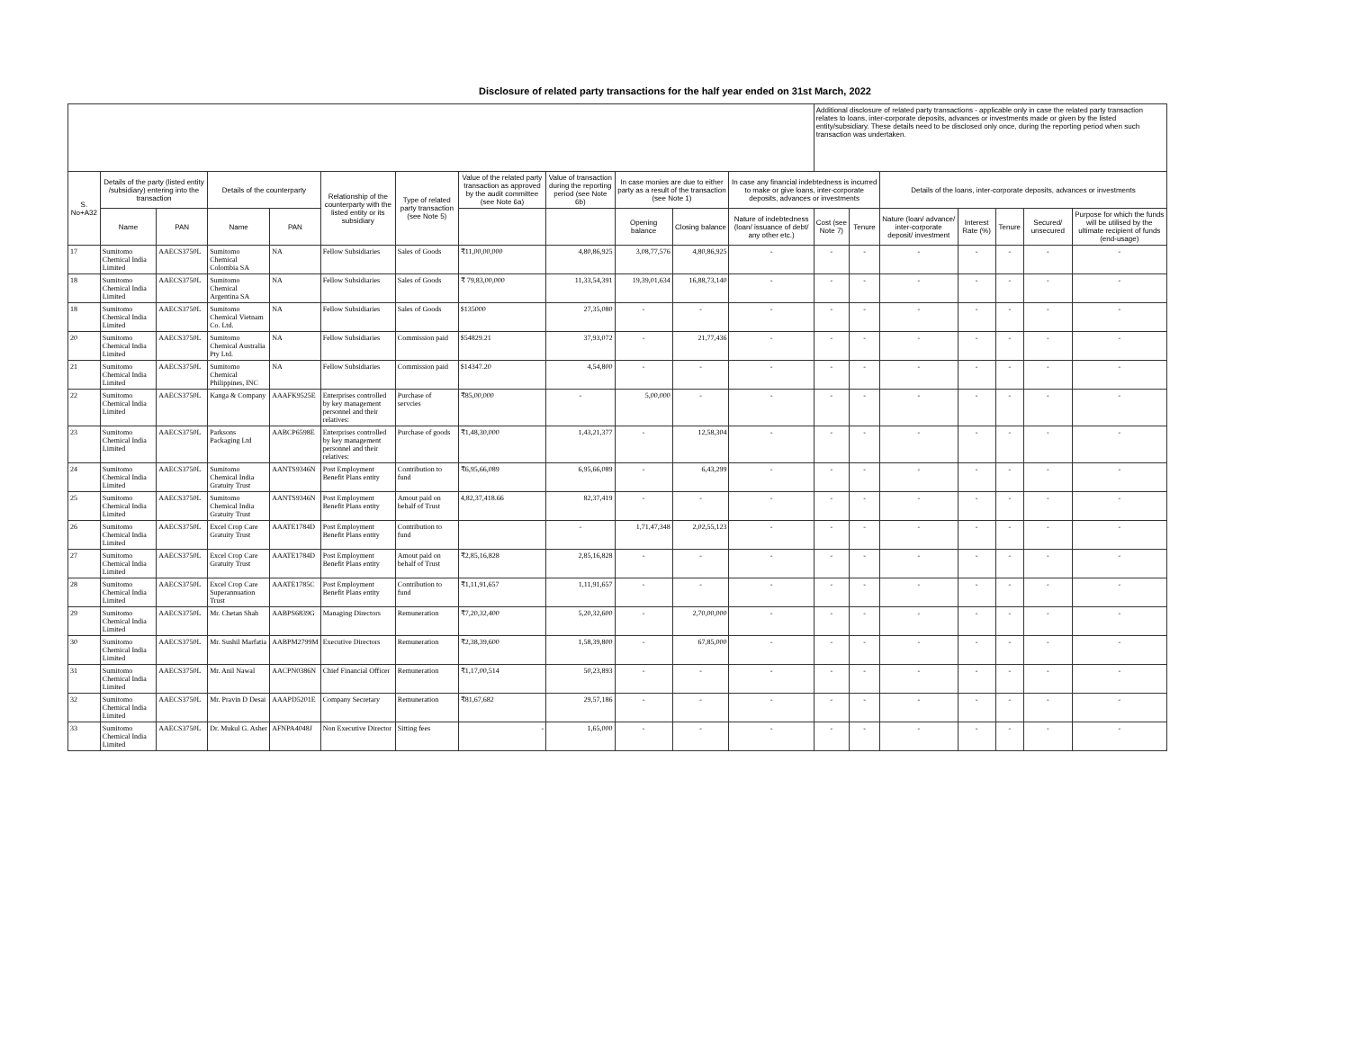Disclosure of related party transactions for the half year ended on 31st March, 2022
| | | | | | | | | | | | | Additional disclosure of related party transactions - applicable only in case the related party transaction relates to loans, inter-corporate deposits, advances or investments made or given by the listed entity/subsidiary. These details need to be disclosed only once, during the reporting period when such transaction was undertaken. | | | | | | |
| --- | --- | --- | --- | --- | --- | --- | --- | --- | --- | --- | --- | --- | --- | --- | --- | --- | --- | --- |
| S. No+A32 | Details of the party (listed entity /subsidiary) entering into the transaction | | Details of the counterparty | | Relationship of the counterparty with the listed entity or its subsidiary | Type of related party transaction (see Note 5) | Value of the related party transaction as approved by the audit committee (see Note 6a) | Value of transaction during the reporting period (see Note 6b) | In case monies are due to either party as a result of the transaction (see Note 1) | | In case any financial indebtedness is incurred to make or give loans, inter-corporate deposits, advances or investments | | | Details of the loans, inter-corporate deposits, advances or investments | | | | |
| | Name | PAN | Name | PAN | | | | | Opening balance | Closing balance | Nature of indebtedness (loan/ issuance of debt/ any other etc.) | Cost (see Note 7) | Tenure | Nature (loan/ advance/ inter-corporate deposit/ investment | Interest Rate (%) | Tenure | Secured/ unsecured | Purpose for which the funds will be utilised by the ultimate recipient of funds (end-usage) |
| 17 | Sumitomo Chemical India Limited | AAECS3750L | Sumitomo Chemical Colombia SA | NA | Fellow Subsidiaries | Sales of Goods | ₹11,00,00,000 | 4,80,86,925 | 3,08,77,576 | 4,80,86,925 | - | - | - | - | - | - | - | - |
| 18 | Sumitomo Chemical India Limited | AAECS3750L | Sumitomo Chemical Argentina SA | NA | Fellow Subsidiaries | Sales of Goods | ₹ 79,83,00,000 | 11,33,54,391 | 19,39,01,634 | 16,88,73,140 | - | - | - | - | - | - | - | - |
| 18 | Sumitomo Chemical India Limited | AAECS3750L | Sumitomo Chemical Vietnam Co. Ltd. | NA | Fellow Subsidiaries | Sales of Goods | $135000 | 27,35,080 | - | - | - | - | - | - | - | - | - | - |
| 20 | Sumitomo Chemical India Limited | AAECS3750L | Sumitomo Chemical Australia Pty Ltd. | NA | Fellow Subsidiaries | Commission paid | $54829.21 | 37,93,072 | - | 21,77,436 | - | - | - | - | - | - | - | - |
| 21 | Sumitomo Chemical India Limited | AAECS3750L | Sumitomo Chemical Philippines, INC | NA | Fellow Subsidiaries | Commission paid | $14347.20 | 4,54,800 | - | - | - | - | - | - | - | - | - | - |
| 22 | Sumitomo Chemical India Limited | AAECS3750L | Kanga & Company | AAAFK9525E | Enterprises controlled by key management personnel and their relatives: | Purchase of servcies | ₹85,00,000 | - | 5,00,000 | - | - | - | - | - | - | - | - | - |
| 23 | Sumitomo Chemical India Limited | AAECS3750L | Parksons Packaging Ltd | AABCP6598E | Enterprises controlled by key management personnel and their relatives: | Purchase of goods | ₹1,48,30,000 | 1,43,21,377 | - | 12,58,304 | - | - | - | - | - | - | - | - |
| 24 | Sumitomo Chemical India Limited | AAECS3750L | Sumitomo Chemical India Gratuity Trust | AANTS9346N | Post Employment Benefit Plans entity | Contribution to fund | ₹6,95,66,089 | 6,95,66,089 | - | 6,43,299 | - | - | - | - | - | - | - | - |
| 25 | Sumitomo Chemical India Limited | AAECS3750L | Sumitomo Chemical India Gratuity Trust | AANTS9346N | Post Employment Benefit Plans entity | Amout paid on behalf of Trust | 4,82,37,418.66 | 82,37,419 | - | - | - | - | - | - | - | - | - | - |
| 26 | Sumitomo Chemical India Limited | AAECS3750L | Excel Crop Care Gratuity Trust | AAATE1784D | Post Employment Benefit Plans entity | Contribution to fund | | - | 1,71,47,348 | 2,02,55,123 | - | - | - | - | - | - | - | - |
| 27 | Sumitomo Chemical India Limited | AAECS3750L | Excel Crop Care Gratuity Trust | AAATE1784D | Post Employment Benefit Plans entity | Amout paid on behalf of Trust | ₹2,85,16,828 | 2,85,16,828 | - | - | - | - | - | - | - | - | - | - |
| 28 | Sumitomo Chemical India Limited | AAECS3750L | Excel Crop Care Superannuation Trust | AAATE1785C | Post Employment Benefit Plans entity | Contribution to fund | ₹1,11,91,657 | 1,11,91,657 | - | - | - | - | - | - | - | - | - | - |
| 29 | Sumitomo Chemical India Limited | AAECS3750L | Mr. Chetan Shah | AABPS6839G | Managing Directors | Remuneration | ₹7,20,32,400 | 5,20,32,600 | - | 2,70,00,000 | - | - | - | - | - | - | - | - |
| 30 | Sumitomo Chemical India Limited | AAECS3750L | Mr. Sushil Marfatia | AABPM2799M | Executive Directors | Remuneration | ₹2,38,39,600 | 1,58,39,800 | - | 67,85,000 | - | - | - | - | - | - | - | - |
| 31 | Sumitomo Chemical India Limited | AAECS3750L | Mr. Anil Nawal | AACPN0386N | Chief Financial Officer | Remuneration | ₹1,17,00,514 | 50,23,893 | - | - | - | - | - | - | - | - | - | - |
| 32 | Sumitomo Chemical India Limited | AAECS3750L | Mr. Pravin D Desai | AAAPD5201E | Company Secretary | Remuneration | ₹81,67,682 | 29,57,186 | - | - | - | - | - | - | - | - | - | - |
| 33 | Sumitomo Chemical India Limited | AAECS3750L | Dr. Mukul G. Asher | AFNPA4048J | Non Executive Director | Sitting fees | - | 1,65,000 | - | - | - | - | - | - | - | - | - | - |